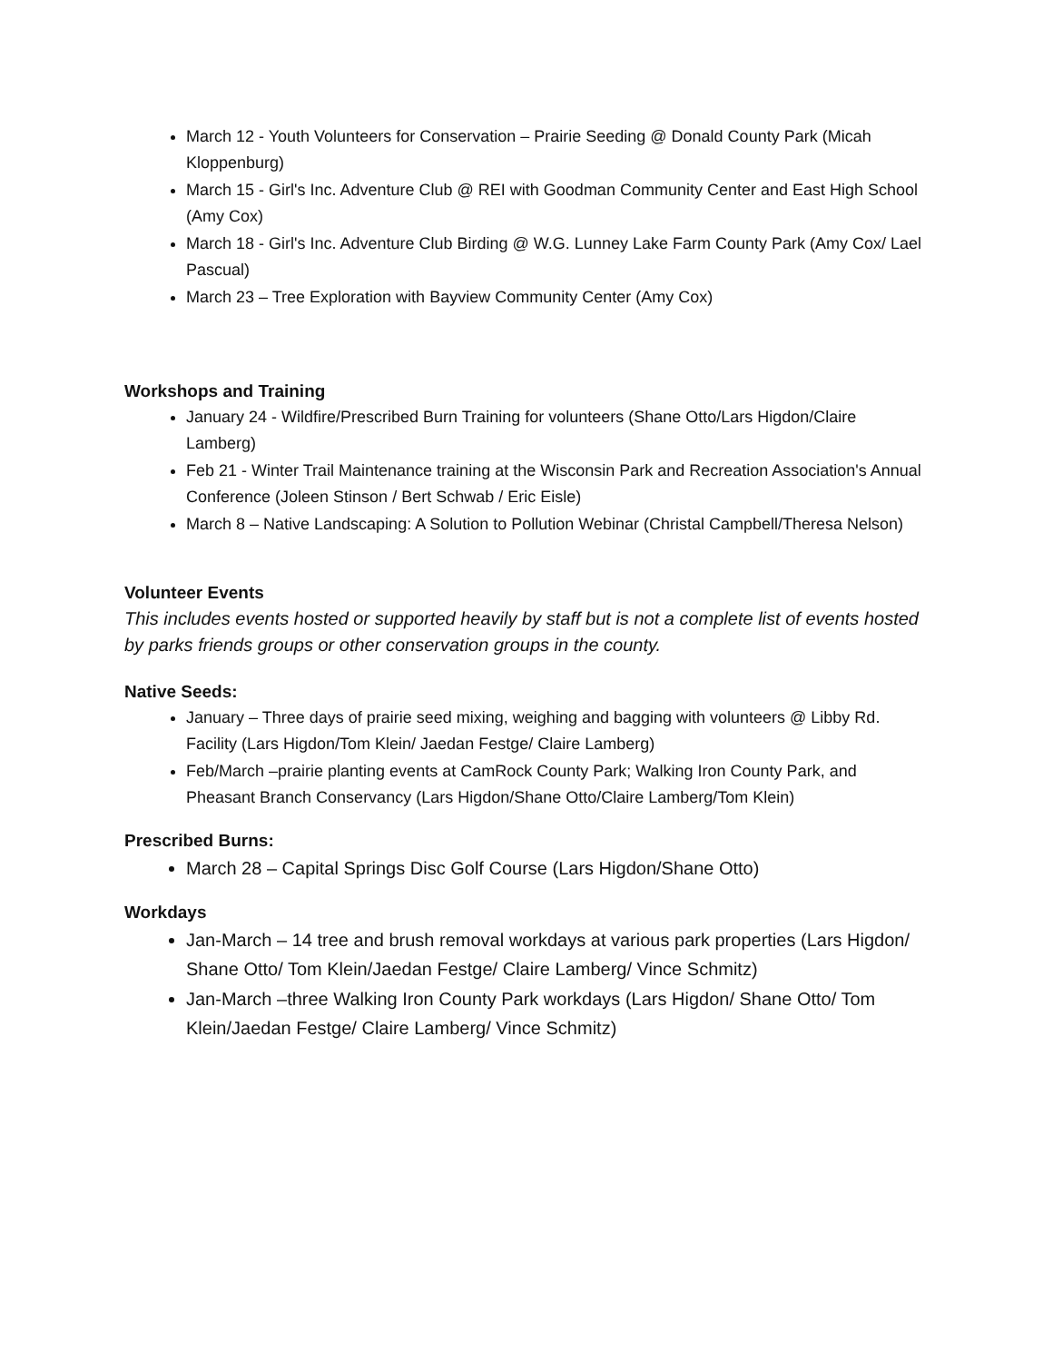March 12 - Youth Volunteers for Conservation – Prairie Seeding @ Donald County Park (Micah Kloppenburg)
March 15 - Girl's Inc. Adventure Club @ REI with Goodman Community Center and East High School (Amy Cox)
March 18 - Girl's Inc. Adventure Club Birding @ W.G. Lunney Lake Farm County Park (Amy Cox/ Lael Pascual)
March 23 – Tree Exploration with Bayview Community Center (Amy Cox)
Workshops and Training
January 24 - Wildfire/Prescribed Burn Training for volunteers (Shane Otto/Lars Higdon/Claire Lamberg)
Feb 21 - Winter Trail Maintenance training at the Wisconsin Park and Recreation Association's Annual Conference (Joleen Stinson / Bert Schwab / Eric Eisle)
March 8 – Native Landscaping: A Solution to Pollution Webinar (Christal Campbell/Theresa Nelson)
Volunteer Events
This includes events hosted or supported heavily by staff but is not a complete list of events hosted by parks friends groups or other conservation groups in the county.
Native Seeds:
January – Three days of prairie seed mixing, weighing and bagging with volunteers @ Libby Rd. Facility (Lars Higdon/Tom Klein/ Jaedan Festge/ Claire Lamberg)
Feb/March –prairie planting events at CamRock County Park; Walking Iron County Park, and Pheasant Branch Conservancy (Lars Higdon/Shane Otto/Claire Lamberg/Tom Klein)
Prescribed Burns:
March 28 – Capital Springs Disc Golf Course (Lars Higdon/Shane Otto)
Workdays
Jan-March – 14 tree and brush removal workdays at various park properties (Lars Higdon/ Shane Otto/ Tom Klein/Jaedan Festge/ Claire Lamberg/ Vince Schmitz)
Jan-March –three Walking Iron County Park workdays (Lars Higdon/ Shane Otto/ Tom Klein/Jaedan Festge/ Claire Lamberg/ Vince Schmitz)